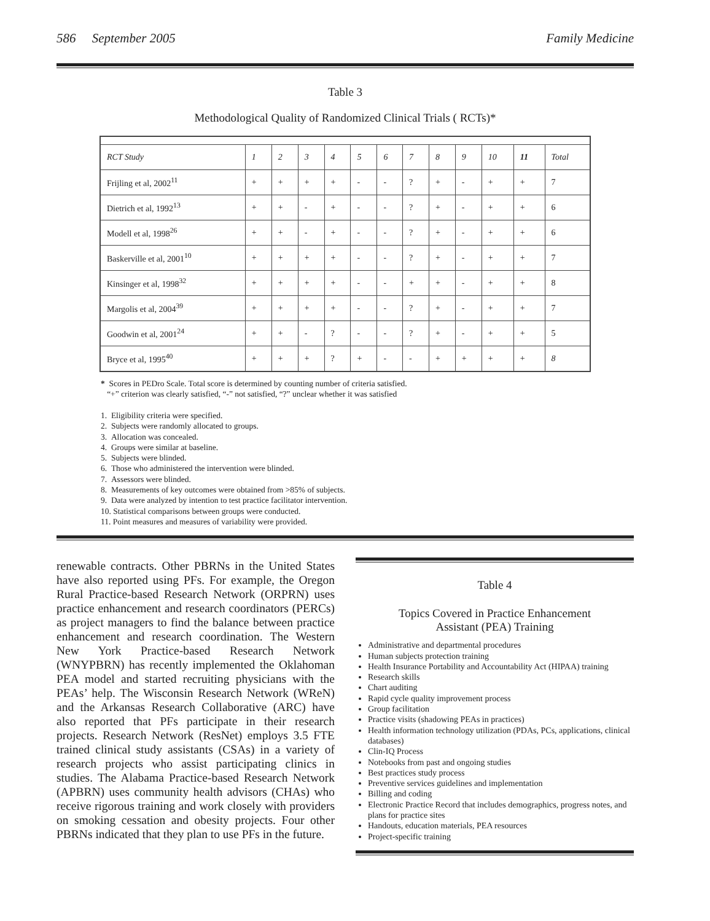586 September 2005 Family Medicine
Table 3
Methodological Quality of Randomized Clinical Trials ( RCTs)*
| RCT Study | 1 | 2 | 3 | 4 | 5 | 6 | 7 | 8 | 9 | 10 | 11 | Total |
| Frijling et al, 2002<sup>11</sup> | + | + | + | + | - | - | ? | + | - | + | + | 7 |
| Dietrich et al, 1992<sup>13</sup> | + | + | - | + | - | - | ? | + | - | + | + | 6 |
| Modell et al, 1998<sup>26</sup> | + | + | - | + | - | - | ? | + | - | + | + | 6 |
| Baskerville et al, 2001<sup>10</sup> | + | + | + | + | - | - | ? | + | - | + | + | 7 |
| Kinsinger et al, 1998<sup>32</sup> | + | + | + | + | - | - | + | + | - | + | + | 8 |
| Margolis et al, 2004<sup>39</sup> | + | + | + | + | - | - | ? | + | - | + | + | 7 |
| Goodwin et al, 2001<sup>24</sup> | + | + | - | ? | - | - | ? | + | - | + | + | 5 |
| Bryce et al, 1995<sup>40</sup> | + | + | + | ? | + | - | - | + | + | + | + | 8 |
* Scores in PEDro Scale. Total score is determined by counting number of criteria satisfied.
“+” criterion was clearly satisfied, “-” not satisfied, “?” unclear whether it was satisfied
1. Eligibility criteria were specified.
2. Subjects were randomly allocated to groups.
3. Allocation was concealed.
4. Groups were similar at baseline.
5. Subjects were blinded.
6. Those who administered the intervention were blinded.
7. Assessors were blinded.
8. Measurements of key outcomes were obtained from >85% of subjects.
9. Data were analyzed by intention to test practice facilitator intervention.
10. Statistical comparisons between groups were conducted.
11. Point measures and measures of variability were provided.
renewable contracts. Other PBRNs in the United States have also reported using PFs. For example, the Oregon Rural Practice-based Research Network (ORPRN) uses practice enhancement and research coordinators (PERCs) as project managers to find the balance between practice enhancement and research coordination. The Western New York Practice-based Research Network (WNYPBRN) has recently implemented the Oklahoman PEA model and started recruiting physicians with the PEAs’ help. The Wisconsin Research Network (WReN) and the Arkansas Research Collaborative (ARC) have also reported that PFs participate in their research projects. Research Network (ResNet) employs 3.5 FTE trained clinical study assistants (CSAs) in a variety of research projects who assist participating clinics in studies. The Alabama Practice-based Research Network (APBRN) uses community health advisors (CHAs) who receive rigorous training and work closely with providers on smoking cessation and obesity projects. Four other PBRNs indicated that they plan to use PFs in the future.
Table 4
Topics Covered in Practice Enhancement
Assistant (PEA) Training
Administrative and departmental procedures
Human subjects protection training
Health Insurance Portability and Accountability Act (HIPAA) training
Research skills
Chart auditing
Rapid cycle quality improvement process
Group facilitation
Practice visits (shadowing PEAs in practices)
Health information technology utilization (PDAs, PCs, applications, clinical databases)
Clin-IQ Process
Notebooks from past and ongoing studies
Best practices study process
Preventive services guidelines and implementation
Billing and coding
Electronic Practice Record that includes demographics, progress notes, and plans for practice sites
Handouts, education materials, PEA resources
Project-specific training